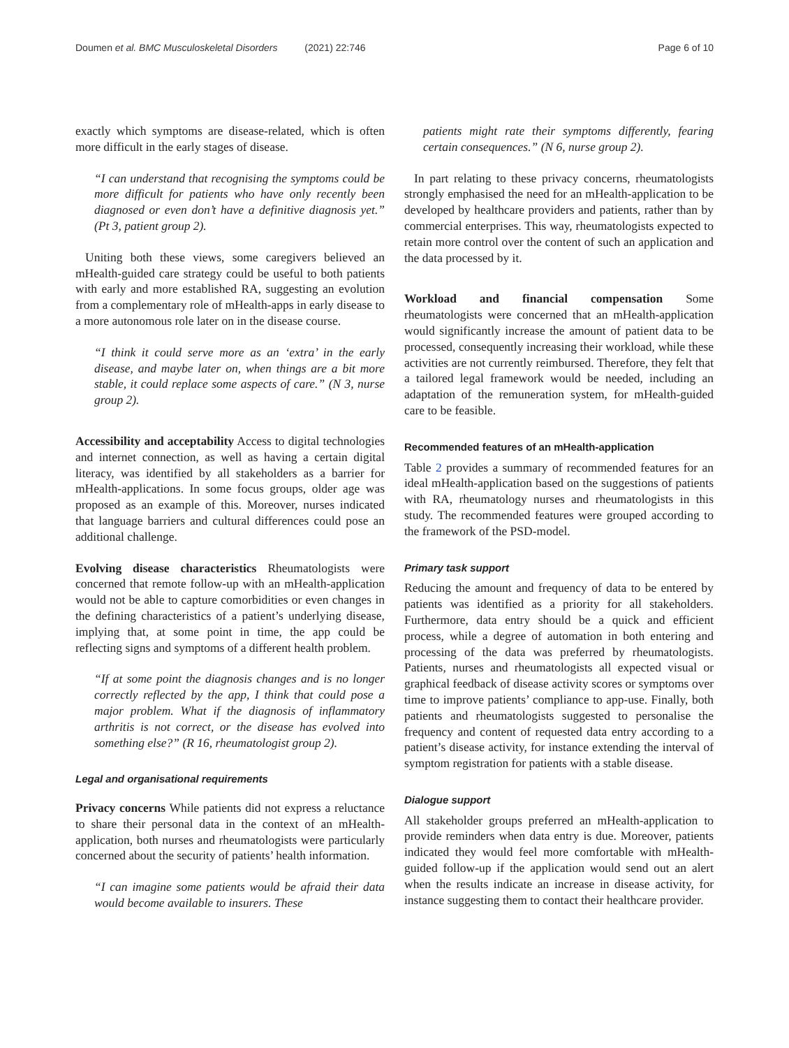Doumen et al. BMC Musculoskeletal Disorders (2021) 22:746 Page 6 of 10
exactly which symptoms are disease-related, which is often more difficult in the early stages of disease.
“I can understand that recognising the symptoms could be more difficult for patients who have only recently been diagnosed or even don’t have a definitive diagnosis yet.” (Pt 3, patient group 2).
Uniting both these views, some caregivers believed an mHealth-guided care strategy could be useful to both patients with early and more established RA, suggesting an evolution from a complementary role of mHealth-apps in early disease to a more autonomous role later on in the disease course.
“I think it could serve more as an ‘extra’ in the early disease, and maybe later on, when things are a bit more stable, it could replace some aspects of care.” (N 3, nurse group 2).
Accessibility and acceptability Access to digital technologies and internet connection, as well as having a certain digital literacy, was identified by all stakeholders as a barrier for mHealth-applications. In some focus groups, older age was proposed as an example of this. Moreover, nurses indicated that language barriers and cultural differences could pose an additional challenge.
Evolving disease characteristics Rheumatologists were concerned that remote follow-up with an mHealth-application would not be able to capture comorbidities or even changes in the defining characteristics of a patient’s underlying disease, implying that, at some point in time, the app could be reflecting signs and symptoms of a different health problem.
“If at some point the diagnosis changes and is no longer correctly reflected by the app, I think that could pose a major problem. What if the diagnosis of inflammatory arthritis is not correct, or the disease has evolved into something else?” (R 16, rheumatologist group 2).
Legal and organisational requirements
Privacy concerns While patients did not express a reluctance to share their personal data in the context of an mHealth-application, both nurses and rheumatologists were particularly concerned about the security of patients’ health information.
“I can imagine some patients would be afraid their data would become available to insurers. These
patients might rate their symptoms differently, fearing certain consequences.” (N 6, nurse group 2).
In part relating to these privacy concerns, rheumatologists strongly emphasised the need for an mHealth-application to be developed by healthcare providers and patients, rather than by commercial enterprises. This way, rheumatologists expected to retain more control over the content of such an application and the data processed by it.
Workload and financial compensation Some rheumatologists were concerned that an mHealth-application would significantly increase the amount of patient data to be processed, consequently increasing their workload, while these activities are not currently reimbursed. Therefore, they felt that a tailored legal framework would be needed, including an adaptation of the remuneration system, for mHealth-guided care to be feasible.
Recommended features of an mHealth-application
Table 2 provides a summary of recommended features for an ideal mHealth-application based on the suggestions of patients with RA, rheumatology nurses and rheumatologists in this study. The recommended features were grouped according to the framework of the PSD-model.
Primary task support
Reducing the amount and frequency of data to be entered by patients was identified as a priority for all stakeholders. Furthermore, data entry should be a quick and efficient process, while a degree of automation in both entering and processing of the data was preferred by rheumatologists. Patients, nurses and rheumatologists all expected visual or graphical feedback of disease activity scores or symptoms over time to improve patients’ compliance to app-use. Finally, both patients and rheumatologists suggested to personalise the frequency and content of requested data entry according to a patient’s disease activity, for instance extending the interval of symptom registration for patients with a stable disease.
Dialogue support
All stakeholder groups preferred an mHealth-application to provide reminders when data entry is due. Moreover, patients indicated they would feel more comfortable with mHealth-guided follow-up if the application would send out an alert when the results indicate an increase in disease activity, for instance suggesting them to contact their healthcare provider.